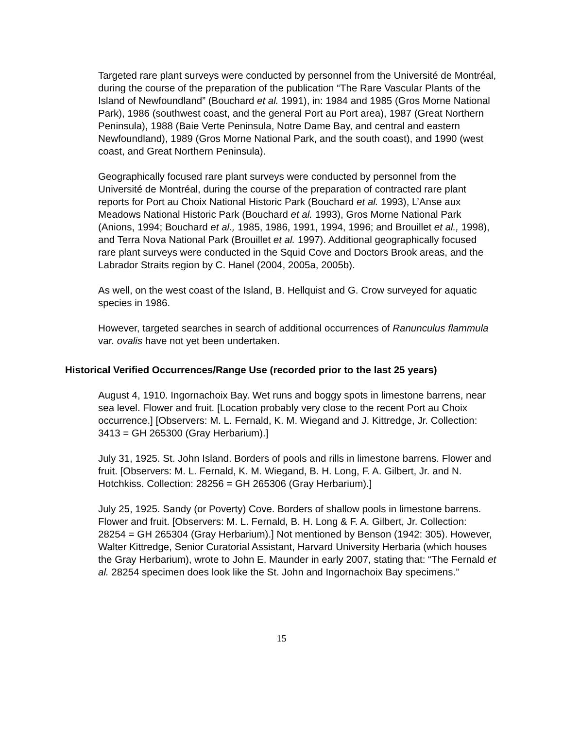Targeted rare plant surveys were conducted by personnel from the Université de Montréal, during the course of the preparation of the publication “The Rare Vascular Plants of the Island of Newfoundland” (Bouchard et al. 1991), in: 1984 and 1985 (Gros Morne National Park), 1986 (southwest coast, and the general Port au Port area), 1987 (Great Northern Peninsula), 1988 (Baie Verte Peninsula, Notre Dame Bay, and central and eastern Newfoundland), 1989 (Gros Morne National Park, and the south coast), and 1990 (west coast, and Great Northern Peninsula).
Geographically focused rare plant surveys were conducted by personnel from the Université de Montréal, during the course of the preparation of contracted rare plant reports for Port au Choix National Historic Park (Bouchard et al. 1993), L’Anse aux Meadows National Historic Park (Bouchard et al. 1993), Gros Morne National Park (Anions, 1994; Bouchard et al., 1985, 1986, 1991, 1994, 1996; and Brouillet et al., 1998), and Terra Nova National Park (Brouillet et al. 1997). Additional geographically focused rare plant surveys were conducted in the Squid Cove and Doctors Brook areas, and the Labrador Straits region by C. Hanel (2004, 2005a, 2005b).
As well, on the west coast of the Island, B. Hellquist and G. Crow surveyed for aquatic species in 1986.
However, targeted searches in search of additional occurrences of Ranunculus flammula var. ovalis have not yet been undertaken.
Historical Verified Occurrences/Range Use (recorded prior to the last 25 years)
August 4, 1910. Ingornachoix Bay. Wet runs and boggy spots in limestone barrens, near sea level. Flower and fruit. [Location probably very close to the recent Port au Choix occurrence.] [Observers: M. L. Fernald, K. M. Wiegand and J. Kittredge, Jr. Collection: 3413 = GH 265300 (Gray Herbarium).]
July 31, 1925. St. John Island. Borders of pools and rills in limestone barrens. Flower and fruit. [Observers: M. L. Fernald, K. M. Wiegand, B. H. Long, F. A. Gilbert, Jr. and N. Hotchkiss. Collection: 28256 = GH 265306 (Gray Herbarium).]
July 25, 1925. Sandy (or Poverty) Cove. Borders of shallow pools in limestone barrens. Flower and fruit. [Observers: M. L. Fernald, B. H. Long & F. A. Gilbert, Jr. Collection: 28254 = GH 265304 (Gray Herbarium).] Not mentioned by Benson (1942: 305). However, Walter Kittredge, Senior Curatorial Assistant, Harvard University Herbaria (which houses the Gray Herbarium), wrote to John E. Maunder in early 2007, stating that: “The Fernald et al. 28254 specimen does look like the St. John and Ingornachoix Bay specimens.”
15